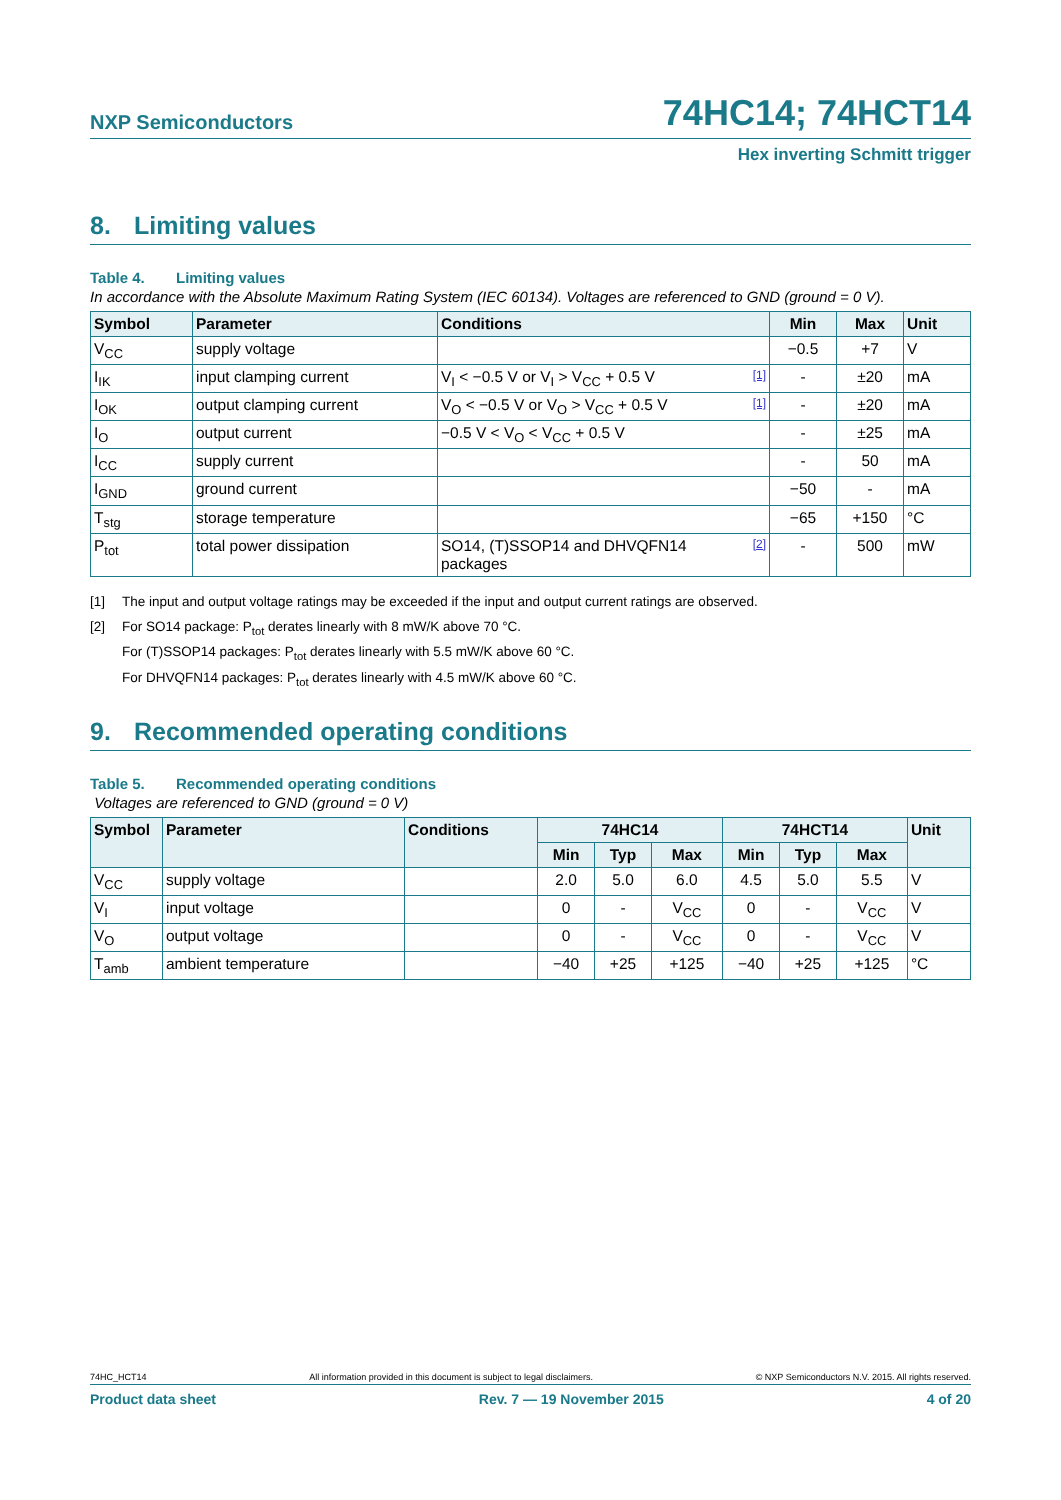NXP Semiconductors
74HC14; 74HCT14
Hex inverting Schmitt trigger
8. Limiting values
Table 4. Limiting values
In accordance with the Absolute Maximum Rating System (IEC 60134). Voltages are referenced to GND (ground = 0 V).
| Symbol | Parameter | Conditions | Min | Max | Unit |
| --- | --- | --- | --- | --- | --- |
| V<sub>CC</sub> | supply voltage | | −0.5 | +7 | V |
| I<sub>IK</sub> | input clamping current | V<sub>I</sub> < −0.5 V or V<sub>I</sub> > V<sub>CC</sub> + 0.5 V [1] | - | ±20 | mA |
| I<sub>OK</sub> | output clamping current | V<sub>O</sub> < −0.5 V or V<sub>O</sub> > V<sub>CC</sub> + 0.5 V [1] | - | ±20 | mA |
| I<sub>O</sub> | output current | −0.5 V < V<sub>O</sub> < V<sub>CC</sub> + 0.5 V | - | ±25 | mA |
| I<sub>CC</sub> | supply current | | - | 50 | mA |
| I<sub>GND</sub> | ground current | | −50 | - | mA |
| T<sub>stg</sub> | storage temperature | | −65 | +150 | °C |
| P<sub>tot</sub> | total power dissipation | SO14, (T)SSOP14 and DHVQFN14 [2] packages | - | 500 | mW |
[1] The input and output voltage ratings may be exceeded if the input and output current ratings are observed.
[2] For SO14 package: P<sub>tot</sub> derates linearly with 8 mW/K above 70 °C.
For (T)SSOP14 packages: P<sub>tot</sub> derates linearly with 5.5 mW/K above 60 °C.
For DHVQFN14 packages: P<sub>tot</sub> derates linearly with 4.5 mW/K above 60 °C.
9. Recommended operating conditions
Table 5. Recommended operating conditions
Voltages are referenced to GND (ground = 0 V)
| Symbol | Parameter | Conditions | 74HC14 | | | 74HCT14 | | | Unit |
| --- | --- | --- | --- | --- | --- | --- | --- | --- | --- |
| | | | Min | Typ | Max | Min | Typ | Max | |
| V<sub>CC</sub> | supply voltage | | 2.0 | 5.0 | 6.0 | 4.5 | 5.0 | 5.5 | V |
| V<sub>I</sub> | input voltage | | 0 | - | V<sub>CC</sub> | 0 | - | V<sub>CC</sub> | V |
| V<sub>O</sub> | output voltage | | 0 | - | V<sub>CC</sub> | 0 | - | V<sub>CC</sub> | V |
| T<sub>amb</sub> | ambient temperature | | −40 | +25 | +125 | −40 | +25 | +125 | °C |
74HC_HCT14 All information provided in this document is subject to legal disclaimers. © NXP Semiconductors N.V. 2015. All rights reserved.
Product data sheet Rev. 7 — 19 November 2015 4 of 20